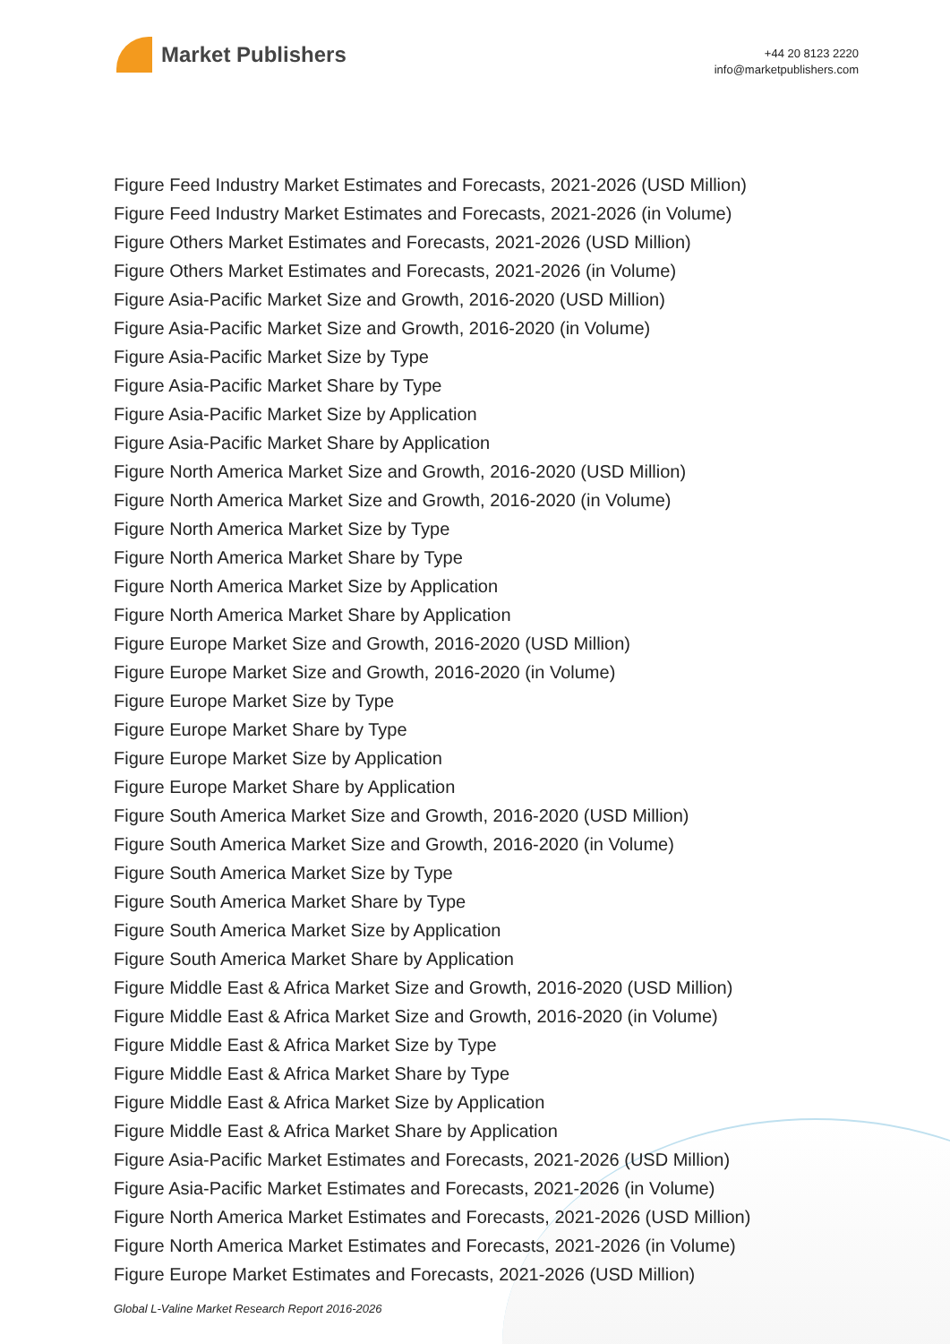Market Publishers
+44 20 8123 2220
info@marketpublishers.com
Figure Feed Industry Market Estimates and Forecasts, 2021-2026 (USD Million)
Figure Feed Industry Market Estimates and Forecasts, 2021-2026 (in Volume)
Figure Others Market Estimates and Forecasts, 2021-2026 (USD Million)
Figure Others Market Estimates and Forecasts, 2021-2026 (in Volume)
Figure Asia-Pacific Market Size and Growth, 2016-2020 (USD Million)
Figure Asia-Pacific Market Size and Growth, 2016-2020 (in Volume)
Figure Asia-Pacific Market Size by Type
Figure Asia-Pacific Market Share by Type
Figure Asia-Pacific Market Size by Application
Figure Asia-Pacific Market Share by Application
Figure North America Market Size and Growth, 2016-2020 (USD Million)
Figure North America Market Size and Growth, 2016-2020 (in Volume)
Figure North America Market Size by Type
Figure North America Market Share by Type
Figure North America Market Size by Application
Figure North America Market Share by Application
Figure Europe Market Size and Growth, 2016-2020 (USD Million)
Figure Europe Market Size and Growth, 2016-2020 (in Volume)
Figure Europe Market Size by Type
Figure Europe Market Share by Type
Figure Europe Market Size by Application
Figure Europe Market Share by Application
Figure South America Market Size and Growth, 2016-2020 (USD Million)
Figure South America Market Size and Growth, 2016-2020 (in Volume)
Figure South America Market Size by Type
Figure South America Market Share by Type
Figure South America Market Size by Application
Figure South America Market Share by Application
Figure Middle East & Africa Market Size and Growth, 2016-2020 (USD Million)
Figure Middle East & Africa Market Size and Growth, 2016-2020 (in Volume)
Figure Middle East & Africa Market Size by Type
Figure Middle East & Africa Market Share by Type
Figure Middle East & Africa Market Size by Application
Figure Middle East & Africa Market Share by Application
Figure Asia-Pacific Market Estimates and Forecasts, 2021-2026 (USD Million)
Figure Asia-Pacific Market Estimates and Forecasts, 2021-2026 (in Volume)
Figure North America Market Estimates and Forecasts, 2021-2026 (USD Million)
Figure North America Market Estimates and Forecasts, 2021-2026 (in Volume)
Figure Europe Market Estimates and Forecasts, 2021-2026 (USD Million)
Global L-Valine Market Research Report 2016-2026